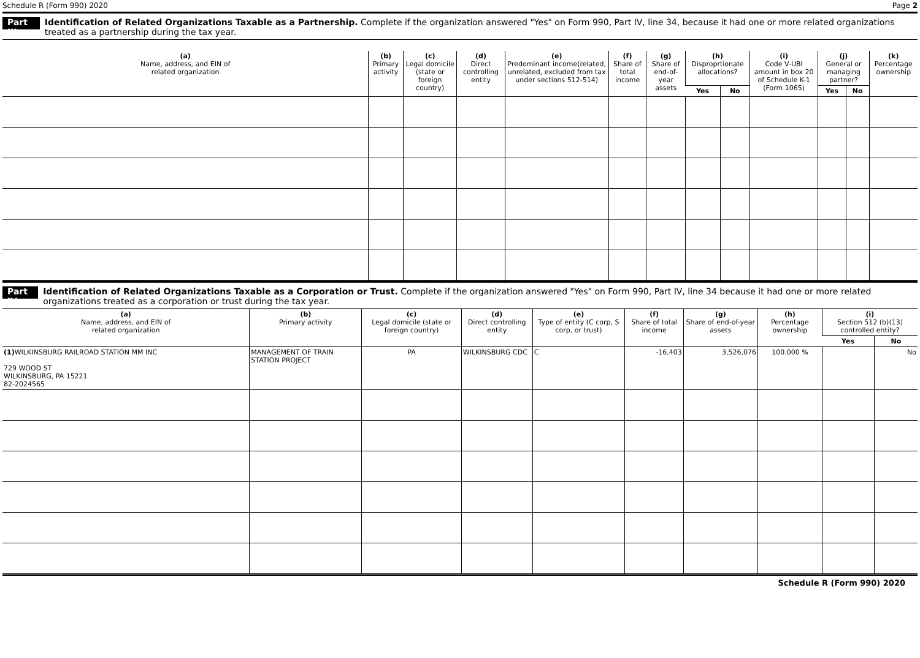Schedule R (Form 990) 2020 Page 2
Part III Identification of Related Organizations Taxable as a Partnership. Complete if the organization answered "Yes" on Form 990, Part IV, line 34, because it had one or more related organizations treated as a partnership during the tax year.
| (a) Name, address, and EIN of related organization | (b) Primary activity | (c) Legal domicile (state or foreign country) | (d) Direct controlling entity | (e) Predominant income(related, unrelated, excluded from tax under sections 512-514) | (f) Share of total income | (g) Share of end-of-year assets | (h) Disproprtionate allocations? | | (i) Code V-UBI amount in box 20 of Schedule K-1 (Form 1065) | (j) General or managing partner? | | (k) Percentage ownership |
| --- | --- | --- | --- | --- | --- | --- | --- | --- | --- | --- | --- | --- |
| | | | | | | | Yes | No | | Yes | No | |
Part IV Identification of Related Organizations Taxable as a Corporation or Trust. Complete if the organization answered "Yes" on Form 990, Part IV, line 34 because it had one or more related organizations treated as a corporation or trust during the tax year.
| (a) Name, address, and EIN of related organization | (b) Primary activity | (c) Legal domicile (state or foreign country) | (d) Direct controlling entity | (e) Type of entity (C corp, S corp, or trust) | (f) Share of total income | (g) Share of end-of-year assets | (h) Percentage ownership | (i) Section 512 (b)(13) controlled entity? | |
| --- | --- | --- | --- | --- | --- | --- | --- | --- | --- |
| | | | | | | | | Yes | No |
| (1) WILKINSBURG RAILROAD STATION MM INC 729 WOOD ST WILKINSBURG, PA 15221 82-2024565 | MANAGEMENT OF TRAIN STATION PROJECT | PA | WILKINSBURG CDC | C | -16,403 | 3,526,076 | 100.000 % | | No |
Schedule R (Form 990) 2020